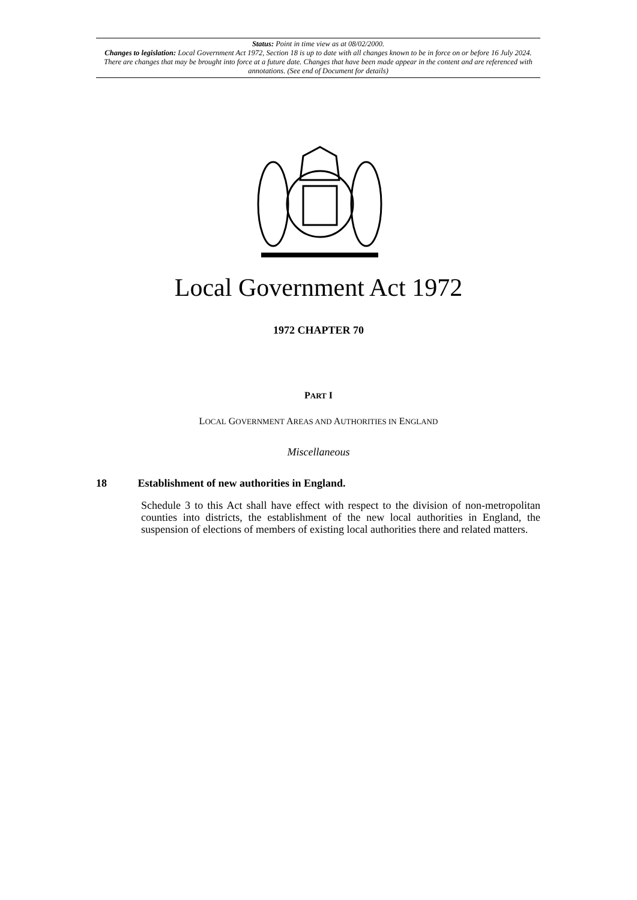Status: Point in time view as at 08/02/2000.
Changes to legislation: Local Government Act 1972, Section 18 is up to date with all changes known to be in force on or before 16 July 2024. There are changes that may be brought into force at a future date. Changes that have been made appear in the content and are referenced with annotations. (See end of Document for details)
Local Government Act 1972
1972 CHAPTER 70
PART I
LOCAL GOVERNMENT AREAS AND AUTHORITIES IN ENGLAND
Miscellaneous
18 Establishment of new authorities in England.
Schedule 3 to this Act shall have effect with respect to the division of non-metropolitan counties into districts, the establishment of the new local authorities in England, the suspension of elections of members of existing local authorities there and related matters.